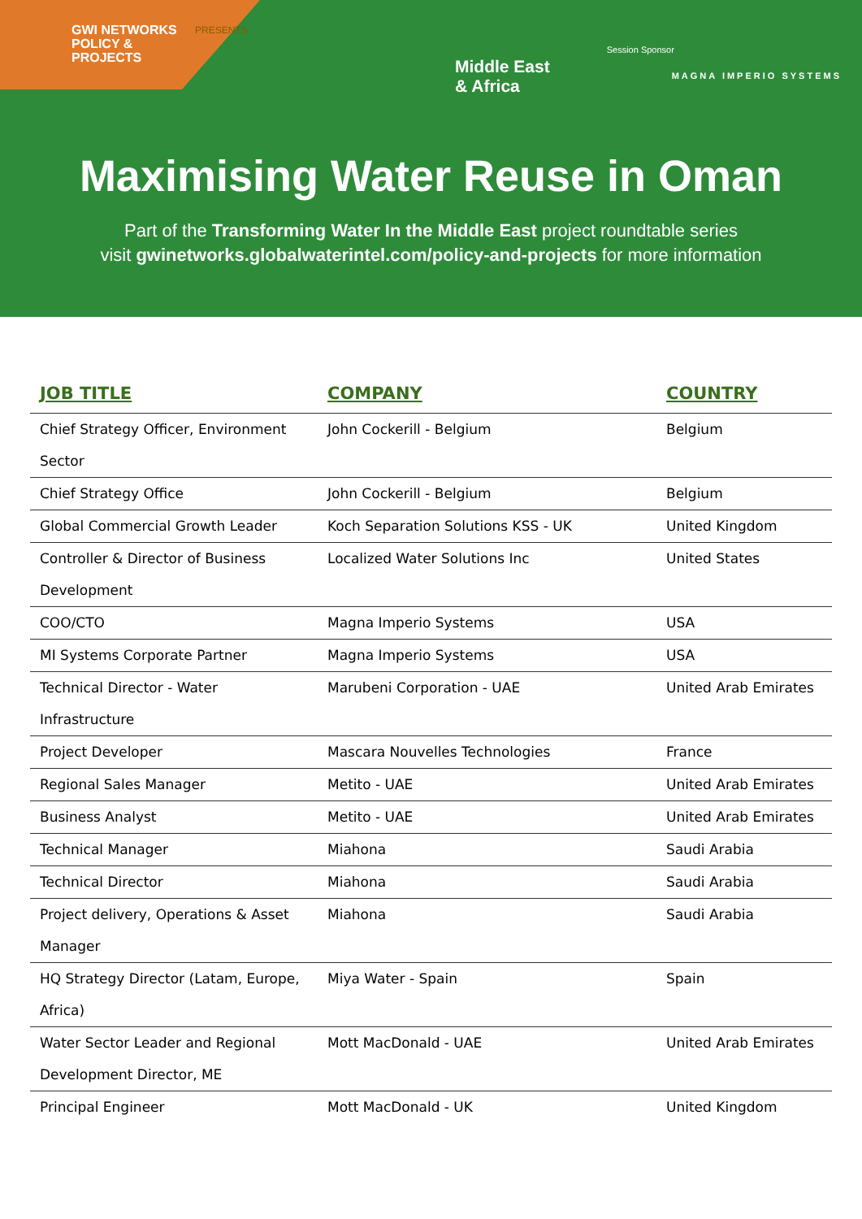GWI NETWORKS
POLICY &
PROJECTS
PRESENTS
Middle East
& Africa
Session Sponsor
MAGNA IMPERIO SYSTEMS
Maximising Water Reuse in Oman
Part of the Transforming Water In the Middle East project roundtable series
visit gwinetworks.globalwaterintel.com/policy-and-projects for more information
| JOB TITLE | COMPANY | COUNTRY |
| --- | --- | --- |
| Chief Strategy Officer, Environment Sector | John Cockerill - Belgium | Belgium |
| Chief Strategy Office | John Cockerill - Belgium | Belgium |
| Global Commercial Growth Leader | Koch Separation Solutions KSS - UK | United Kingdom |
| Controller & Director of Business Development | Localized Water Solutions Inc | United States |
| COO/CTO | Magna Imperio Systems | USA |
| MI Systems Corporate Partner | Magna Imperio Systems | USA |
| Technical Director - Water Infrastructure | Marubeni Corporation - UAE | United Arab Emirates |
| Project Developer | Mascara Nouvelles Technologies | France |
| Regional Sales Manager | Metito - UAE | United Arab Emirates |
| Business Analyst | Metito - UAE | United Arab Emirates |
| Technical Manager | Miahona | Saudi Arabia |
| Technical Director | Miahona | Saudi Arabia |
| Project delivery, Operations & Asset Manager | Miahona | Saudi Arabia |
| HQ Strategy Director (Latam, Europe, Africa) | Miya Water - Spain | Spain |
| Water Sector Leader and Regional Development Director, ME | Mott MacDonald - UAE | United Arab Emirates |
| Principal Engineer | Mott MacDonald - UK | United Kingdom |